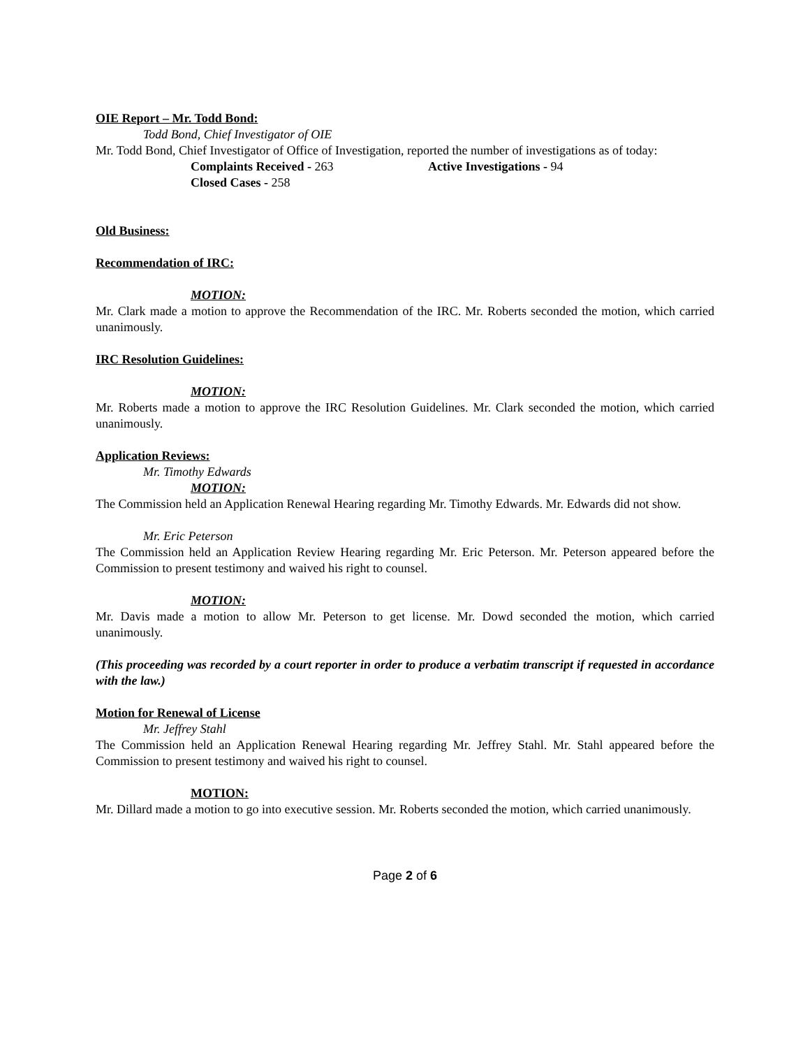OIE Report – Mr. Todd Bond:
Todd Bond, Chief Investigator of OIE
Mr. Todd Bond, Chief Investigator of Office of Investigation, reported the number of investigations as of today:
Complaints Received - 263 Active Investigations - 94
Closed Cases - 258
Old Business:
Recommendation of IRC:
MOTION:
Mr. Clark made a motion to approve the Recommendation of the IRC. Mr. Roberts seconded the motion, which carried unanimously.
IRC Resolution Guidelines:
MOTION:
Mr. Roberts made a motion to approve the IRC Resolution Guidelines. Mr. Clark seconded the motion, which carried unanimously.
Application Reviews:
Mr. Timothy Edwards
MOTION:
The Commission held an Application Renewal Hearing regarding Mr. Timothy Edwards. Mr. Edwards did not show.
Mr. Eric Peterson
The Commission held an Application Review Hearing regarding Mr. Eric Peterson. Mr. Peterson appeared before the Commission to present testimony and waived his right to counsel.
MOTION:
Mr. Davis made a motion to allow Mr. Peterson to get license. Mr. Dowd seconded the motion, which carried unanimously.
(This proceeding was recorded by a court reporter in order to produce a verbatim transcript if requested in accordance with the law.)
Motion for Renewal of License
Mr. Jeffrey Stahl
The Commission held an Application Renewal Hearing regarding Mr. Jeffrey Stahl. Mr. Stahl appeared before the Commission to present testimony and waived his right to counsel.
MOTION:
Mr. Dillard made a motion to go into executive session. Mr. Roberts seconded the motion, which carried unanimously.
Page 2 of 6